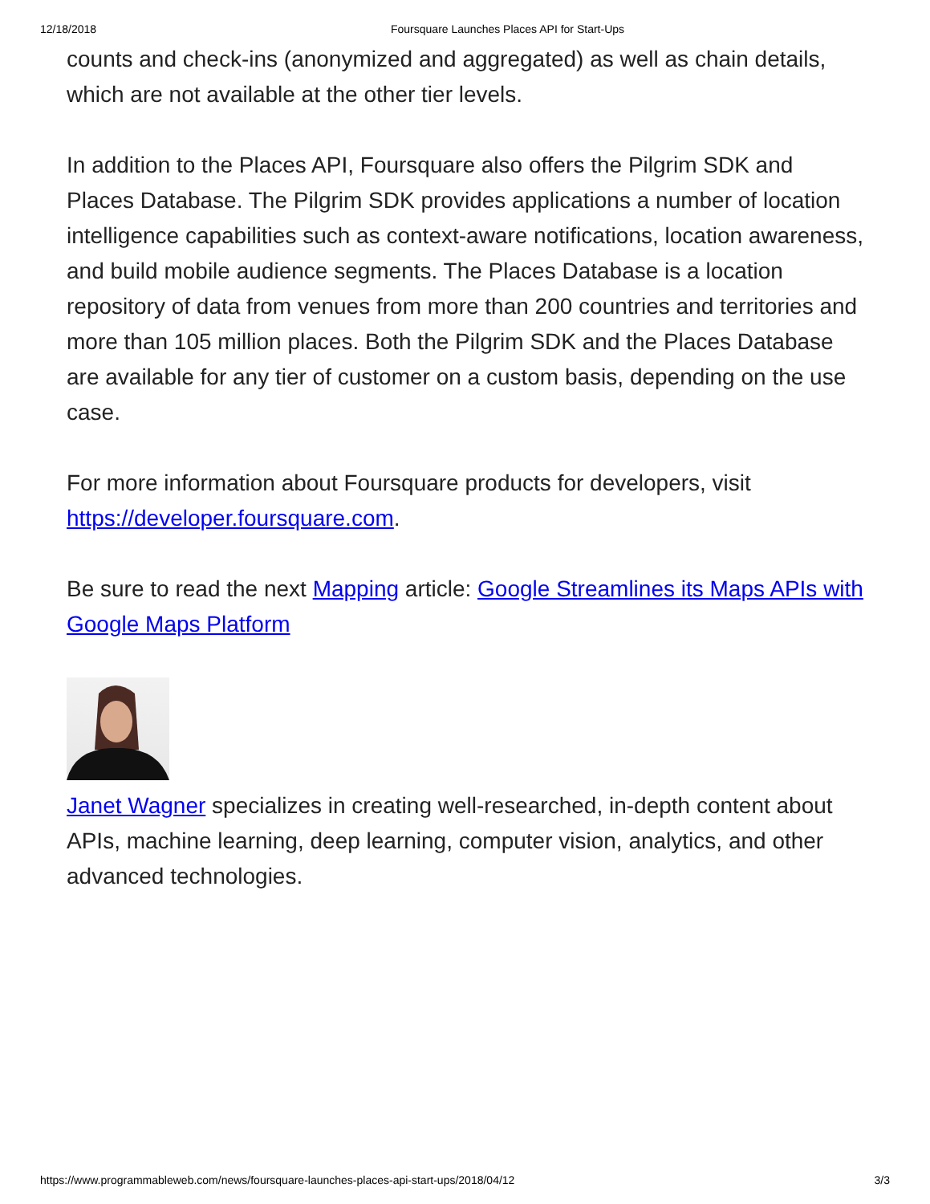12/18/2018 Foursquare Launches Places API for Start-Ups
counts and check-ins (anonymized and aggregated) as well as chain details, which are not available at the other tier levels.
In addition to the Places API, Foursquare also offers the Pilgrim SDK and Places Database. The Pilgrim SDK provides applications a number of location intelligence capabilities such as context-aware notifications, location awareness, and build mobile audience segments. The Places Database is a location repository of data from venues from more than 200 countries and territories and more than 105 million places. Both the Pilgrim SDK and the Places Database are available for any tier of customer on a custom basis, depending on the use case.
For more information about Foursquare products for developers, visit https://developer.foursquare.com.
Be sure to read the next Mapping article: Google Streamlines its Maps APIs with Google Maps Platform
Janet Wagner specializes in creating well-researched, in-depth content about APIs, machine learning, deep learning, computer vision, analytics, and other advanced technologies.
https://www.programmableweb.com/news/foursquare-launches-places-api-start-ups/2018/04/12 3/3